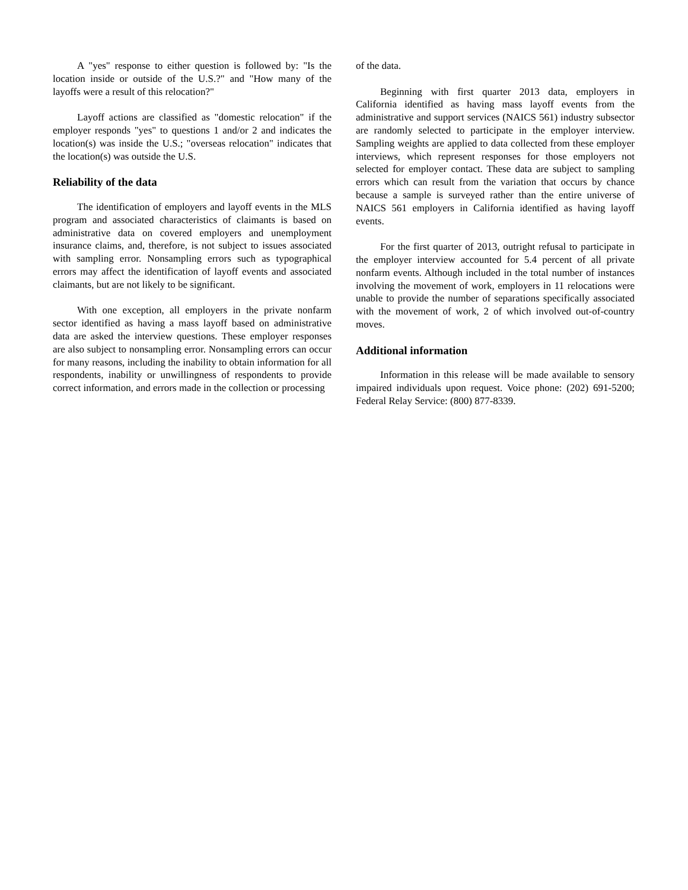A "yes" response to either question is followed by: "Is the location inside or outside of the U.S.?" and "How many of the layoffs were a result of this relocation?"
Layoff actions are classified as "domestic relocation" if the employer responds "yes" to questions 1 and/or 2 and indicates the location(s) was inside the U.S.; "overseas relocation" indicates that the location(s) was outside the U.S.
Reliability of the data
The identification of employers and layoff events in the MLS program and associated characteristics of claimants is based on administrative data on covered employers and unemployment insurance claims, and, therefore, is not subject to issues associated with sampling error. Nonsampling errors such as typographical errors may affect the identification of layoff events and associated claimants, but are not likely to be significant.
With one exception, all employers in the private nonfarm sector identified as having a mass layoff based on administrative data are asked the interview questions. These employer responses are also subject to nonsampling error. Nonsampling errors can occur for many reasons, including the inability to obtain information for all respondents, inability or unwillingness of respondents to provide correct information, and errors made in the collection or processing
of the data.
Beginning with first quarter 2013 data, employers in California identified as having mass layoff events from the administrative and support services (NAICS 561) industry subsector are randomly selected to participate in the employer interview. Sampling weights are applied to data collected from these employer interviews, which represent responses for those employers not selected for employer contact. These data are subject to sampling errors which can result from the variation that occurs by chance because a sample is surveyed rather than the entire universe of NAICS 561 employers in California identified as having layoff events.
For the first quarter of 2013, outright refusal to participate in the employer interview accounted for 5.4 percent of all private nonfarm events. Although included in the total number of instances involving the movement of work, employers in 11 relocations were unable to provide the number of separations specifically associated with the movement of work, 2 of which involved out-of-country moves.
Additional information
Information in this release will be made available to sensory impaired individuals upon request. Voice phone: (202) 691-5200; Federal Relay Service: (800) 877-8339.